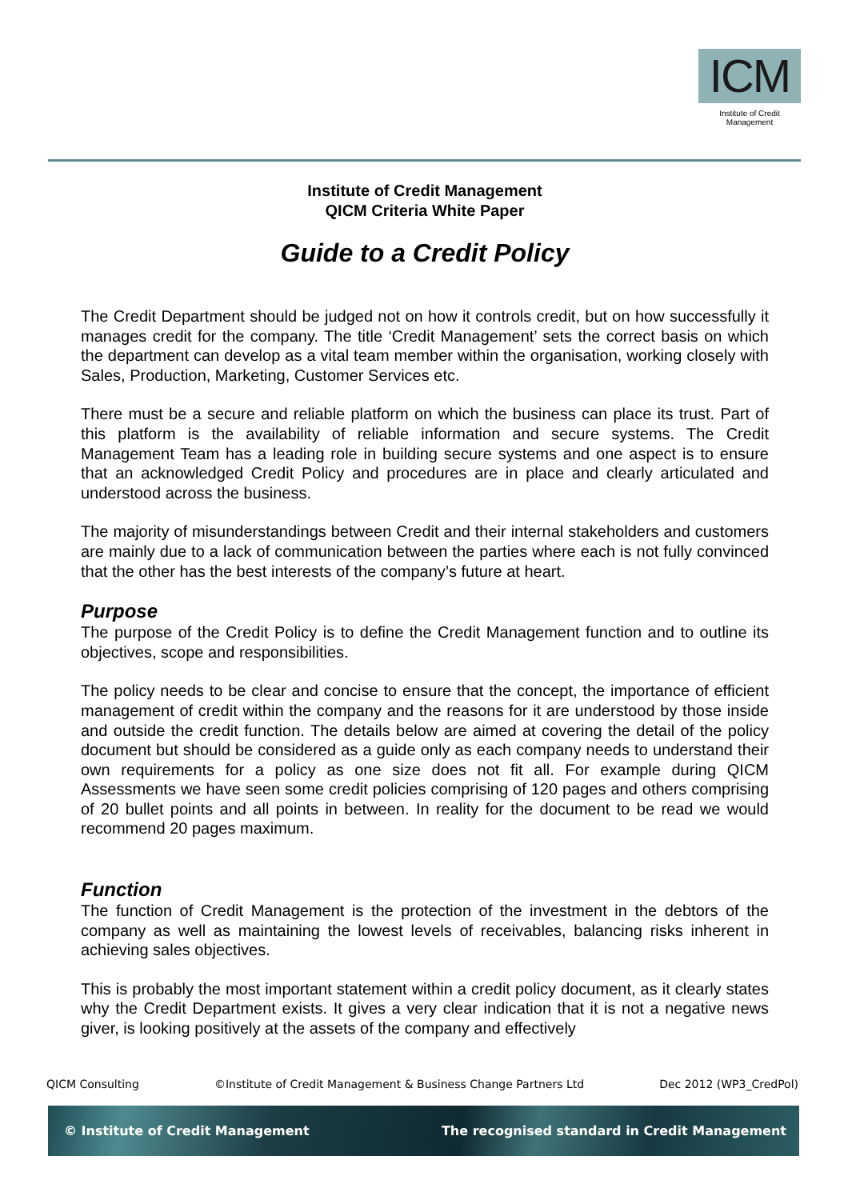ICM
Institute of Credit Management
Institute of Credit Management
QICM Criteria White Paper
Guide to a Credit Policy
The Credit Department should be judged not on how it controls credit, but on how successfully it manages credit for the company. The title ‘Credit Management’ sets the correct basis on which the department can develop as a vital team member within the organisation, working closely with Sales, Production, Marketing, Customer Services etc.
There must be a secure and reliable platform on which the business can place its trust. Part of this platform is the availability of reliable information and secure systems. The Credit Management Team has a leading role in building secure systems and one aspect is to ensure that an acknowledged Credit Policy and procedures are in place and clearly articulated and understood across the business.
The majority of misunderstandings between Credit and their internal stakeholders and customers are mainly due to a lack of communication between the parties where each is not fully convinced that the other has the best interests of the company’s future at heart.
Purpose
The purpose of the Credit Policy is to define the Credit Management function and to outline its objectives, scope and responsibilities.
The policy needs to be clear and concise to ensure that the concept, the importance of efficient management of credit within the company and the reasons for it are understood by those inside and outside the credit function. The details below are aimed at covering the detail of the policy document but should be considered as a guide only as each company needs to understand their own requirements for a policy as one size does not fit all. For example during QICM Assessments we have seen some credit policies comprising of 120 pages and others comprising of 20 bullet points and all points in between. In reality for the document to be read we would recommend 20 pages maximum.
Function
The function of Credit Management is the protection of the investment in the debtors of the company as well as maintaining the lowest levels of receivables, balancing risks inherent in achieving sales objectives.
This is probably the most important statement within a credit policy document, as it clearly states why the Credit Department exists. It gives a very clear indication that it is not a negative news giver, is looking positively at the assets of the company and effectively
QICM Consulting ©Institute of Credit Management & Business Change Partners Ltd Dec 2012 (WP3_CredPol)
© Institute of Credit Management The recognised standard in Credit Management